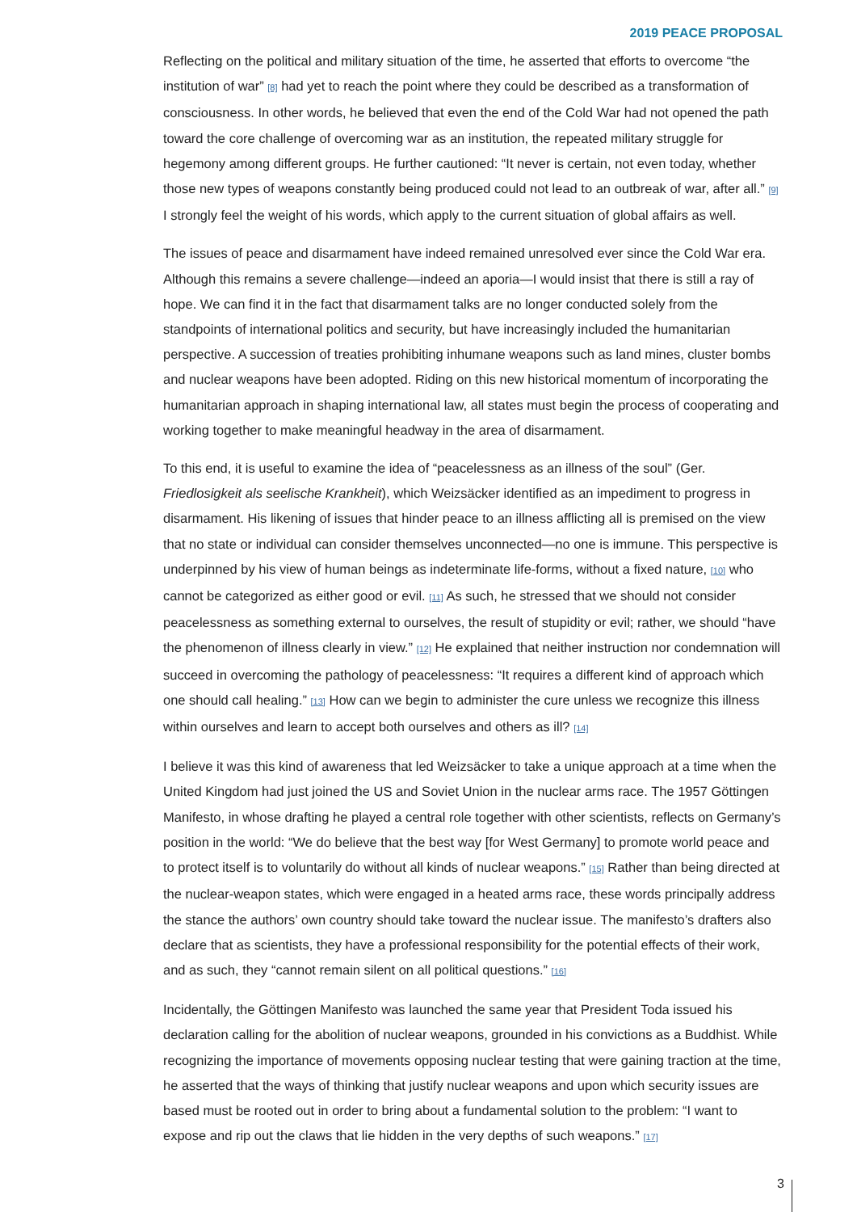2019 PEACE PROPOSAL
Reflecting on the political and military situation of the time, he asserted that efforts to overcome “the institution of war” [8] had yet to reach the point where they could be described as a transformation of consciousness. In other words, he believed that even the end of the Cold War had not opened the path toward the core challenge of overcoming war as an institution, the repeated military struggle for hegemony among different groups. He further cautioned: “It never is certain, not even today, whether those new types of weapons constantly being produced could not lead to an outbreak of war, after all.” [9] I strongly feel the weight of his words, which apply to the current situation of global affairs as well.
The issues of peace and disarmament have indeed remained unresolved ever since the Cold War era. Although this remains a severe challenge—indeed an aporia—I would insist that there is still a ray of hope. We can find it in the fact that disarmament talks are no longer conducted solely from the standpoints of international politics and security, but have increasingly included the humanitarian perspective. A succession of treaties prohibiting inhumane weapons such as land mines, cluster bombs and nuclear weapons have been adopted. Riding on this new historical momentum of incorporating the humanitarian approach in shaping international law, all states must begin the process of cooperating and working together to make meaningful headway in the area of disarmament.
To this end, it is useful to examine the idea of “peacelessness as an illness of the soul” (Ger. Friedlosigkeit als seelische Krankheit), which Weizsäcker identified as an impediment to progress in disarmament. His likening of issues that hinder peace to an illness afflicting all is premised on the view that no state or individual can consider themselves unconnected—no one is immune. This perspective is underpinned by his view of human beings as indeterminate life-forms, without a fixed nature, [10] who cannot be categorized as either good or evil. [11] As such, he stressed that we should not consider peacelessness as something external to ourselves, the result of stupidity or evil; rather, we should “have the phenomenon of illness clearly in view.” [12] He explained that neither instruction nor condemnation will succeed in overcoming the pathology of peacelessness: “It requires a different kind of approach which one should call healing.” [13] How can we begin to administer the cure unless we recognize this illness within ourselves and learn to accept both ourselves and others as ill? [14]
I believe it was this kind of awareness that led Weizsäcker to take a unique approach at a time when the United Kingdom had just joined the US and Soviet Union in the nuclear arms race. The 1957 Göttingen Manifesto, in whose drafting he played a central role together with other scientists, reflects on Germany’s position in the world: “We do believe that the best way [for West Germany] to promote world peace and to protect itself is to voluntarily do without all kinds of nuclear weapons.” [15] Rather than being directed at the nuclear-weapon states, which were engaged in a heated arms race, these words principally address the stance the authors’ own country should take toward the nuclear issue. The manifesto’s drafters also declare that as scientists, they have a professional responsibility for the potential effects of their work, and as such, they “cannot remain silent on all political questions.” [16]
Incidentally, the Göttingen Manifesto was launched the same year that President Toda issued his declaration calling for the abolition of nuclear weapons, grounded in his convictions as a Buddhist. While recognizing the importance of movements opposing nuclear testing that were gaining traction at the time, he asserted that the ways of thinking that justify nuclear weapons and upon which security issues are based must be rooted out in order to bring about a fundamental solution to the problem: “I want to expose and rip out the claws that lie hidden in the very depths of such weapons.” [17]
3